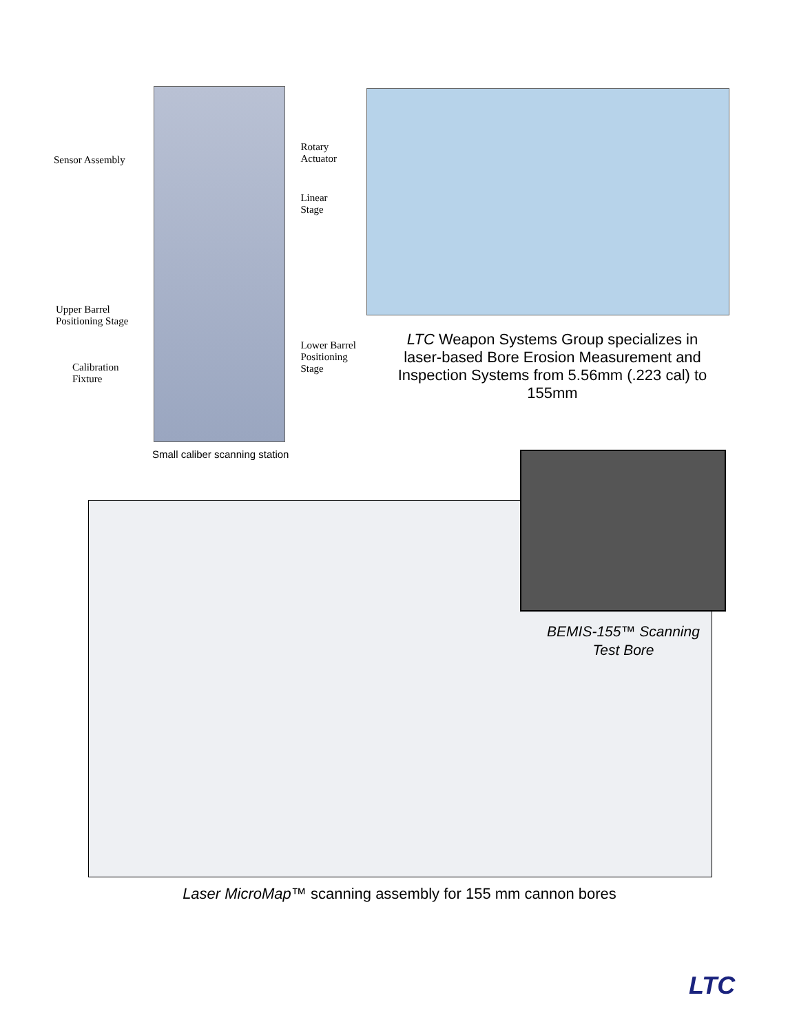Sensor Assembly
Upper Barrel
Positioning Stage
Calibration
Fixture
Rotary
Actuator
Linear
Stage
Lower Barrel
Positioning Stage
LTC Weapon Systems Group specializes in laser-based Bore Erosion Measurement and Inspection Systems from 5.56mm (.223 cal) to 155mm
Small caliber scanning station
BEMIS-155™ Scanning Test Bore
Laser MicroMap™ scanning assembly for 155 mm cannon bores
LTC